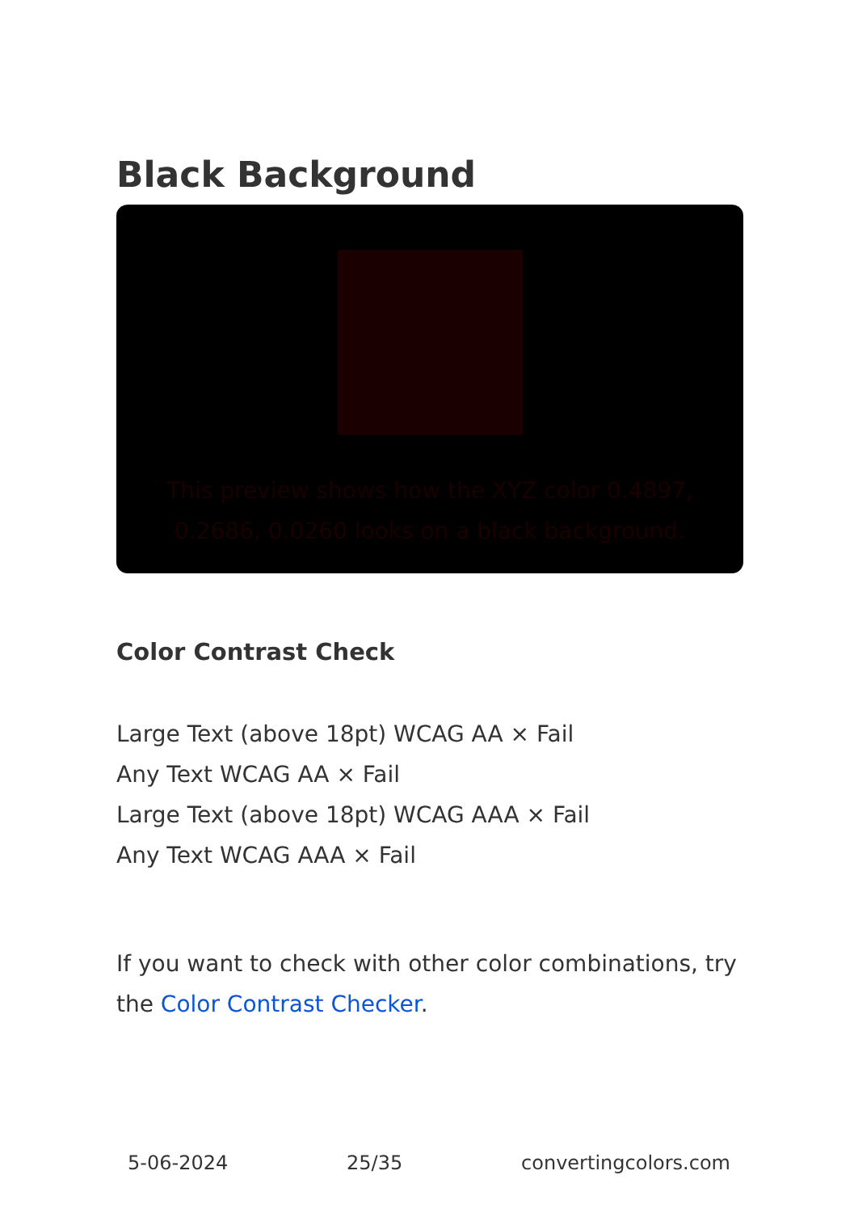Black Background
This preview shows how the XYZ color 0.4897, 0.2686, 0.0260 looks on a black background.
Color Contrast Check
Large Text (above 18pt) WCAG AA × Fail
Any Text WCAG AA × Fail
Large Text (above 18pt) WCAG AAA × Fail
Any Text WCAG AAA × Fail
If you want to check with other color combinations, try the Color Contrast Checker.
5-06-2024 25/35 convertingcolors.com